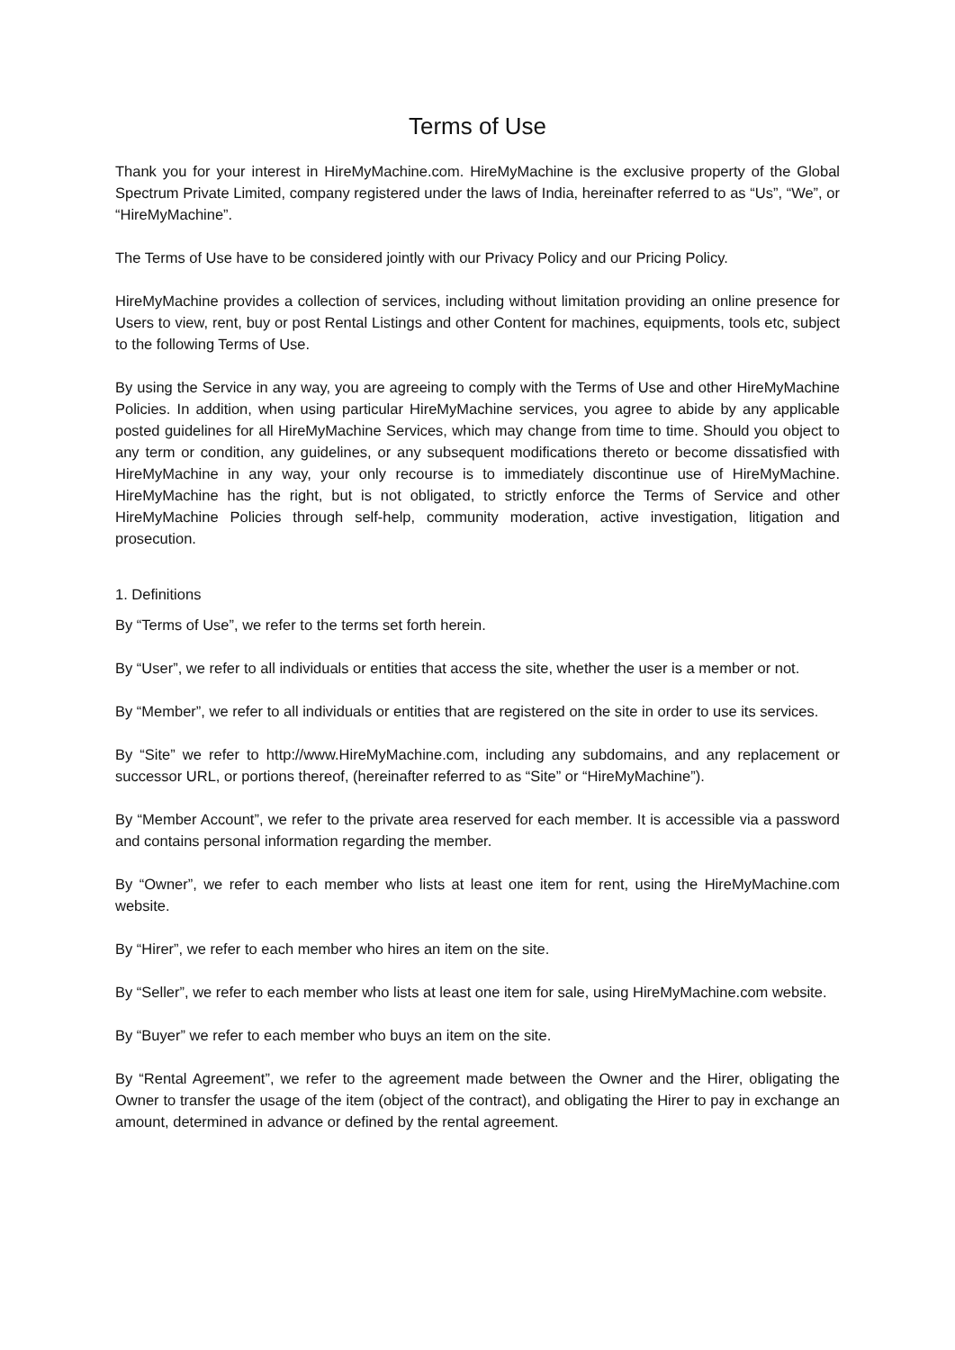Terms of Use
Thank you for your interest in HireMyMachine.com. HireMyMachine is the exclusive property of the Global Spectrum Private Limited, company registered under the laws of India, hereinafter referred to as “Us”, “We”, or “HireMyMachine”.
The Terms of Use have to be considered jointly with our Privacy Policy and our Pricing Policy.
HireMyMachine provides a collection of services, including without limitation providing an online presence for Users to view, rent, buy or post Rental Listings and other Content for machines, equipments, tools etc, subject to the following Terms of Use.
By using the Service in any way, you are agreeing to comply with the Terms of Use and other HireMyMachine Policies. In addition, when using particular HireMyMachine services, you agree to abide by any applicable posted guidelines for all HireMyMachine Services, which may change from time to time. Should you object to any term or condition, any guidelines, or any subsequent modifications thereto or become dissatisfied with HireMyMachine in any way, your only recourse is to immediately discontinue use of HireMyMachine. HireMyMachine has the right, but is not obligated, to strictly enforce the Terms of Service and other HireMyMachine Policies through self-help, community moderation, active investigation, litigation and prosecution.
1. Definitions
By “Terms of Use”, we refer to the terms set forth herein.
By “User”, we refer to all individuals or entities that access the site, whether the user is a member or not.
By “Member”, we refer to all individuals or entities that are registered on the site in order to use its services.
By “Site” we refer to http://www.HireMyMachine.com, including any subdomains, and any replacement or successor URL, or portions thereof, (hereinafter referred to as “Site” or “HireMyMachine”).
By “Member Account”, we refer to the private area reserved for each member. It is accessible via a password and contains personal information regarding the member.
By “Owner”, we refer to each member who lists at least one item for rent, using the HireMyMachine.com website.
By “Hirer”, we refer to each member who hires an item on the site.
By “Seller”, we refer to each member who lists at least one item for sale, using HireMyMachine.com website.
By “Buyer” we refer to each member who buys an item on the site.
By “Rental Agreement”, we refer to the agreement made between the Owner and the Hirer, obligating the Owner to transfer the usage of the item (object of the contract), and obligating the Hirer to pay in exchange an amount, determined in advance or defined by the rental agreement.